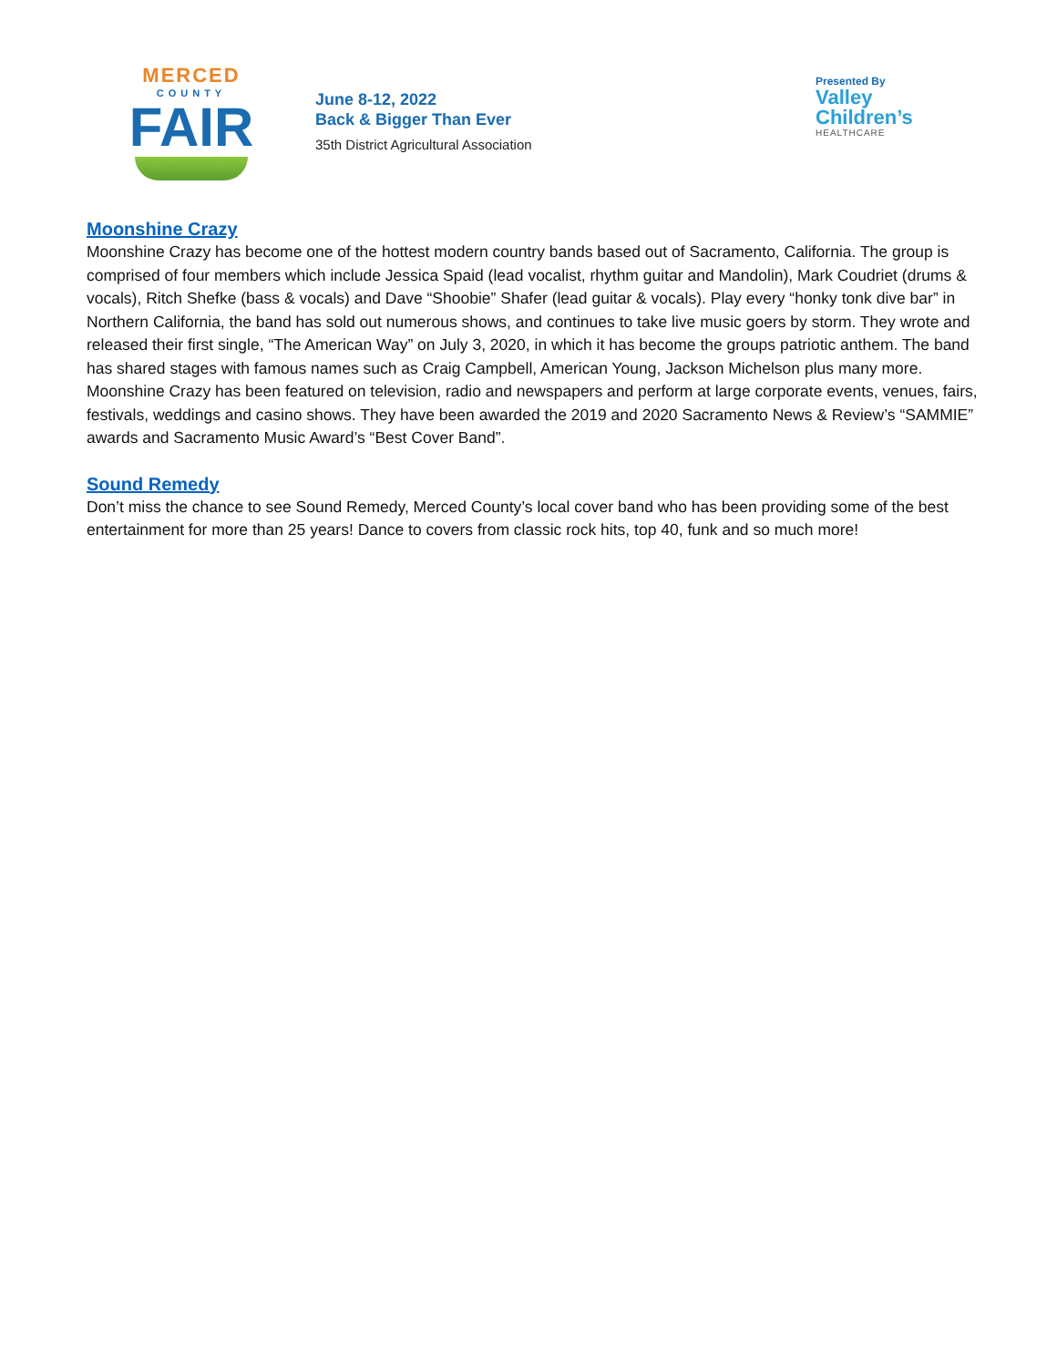MERCED
COUNTY
FAIR
June 8-12, 2022
Back & Bigger Than Ever
35th District Agricultural Association
Presented By
Valley
Children’s
HEALTHCARE
Moonshine Crazy
Moonshine Crazy has become one of the hottest modern country bands based out of Sacramento, California. The group is comprised of four members which include Jessica Spaid (lead vocalist, rhythm guitar and Mandolin), Mark Coudriet (drums & vocals), Ritch Shefke (bass & vocals) and Dave “Shoobie” Shafer (lead guitar & vocals). Play every “honky tonk dive bar” in Northern California, the band has sold out numerous shows, and continues to take live music goers by storm. They wrote and released their first single, “The American Way” on July 3, 2020, in which it has become the groups patriotic anthem. The band has shared stages with famous names such as Craig Campbell, American Young, Jackson Michelson plus many more. Moonshine Crazy has been featured on television, radio and newspapers and perform at large corporate events, venues, fairs, festivals, weddings and casino shows. They have been awarded the 2019 and 2020 Sacramento News & Review’s “SAMMIE” awards and Sacramento Music Award’s “Best Cover Band”.
Sound Remedy
Don’t miss the chance to see Sound Remedy, Merced County’s local cover band who has been providing some of the best entertainment for more than 25 years! Dance to covers from classic rock hits, top 40, funk and so much more!